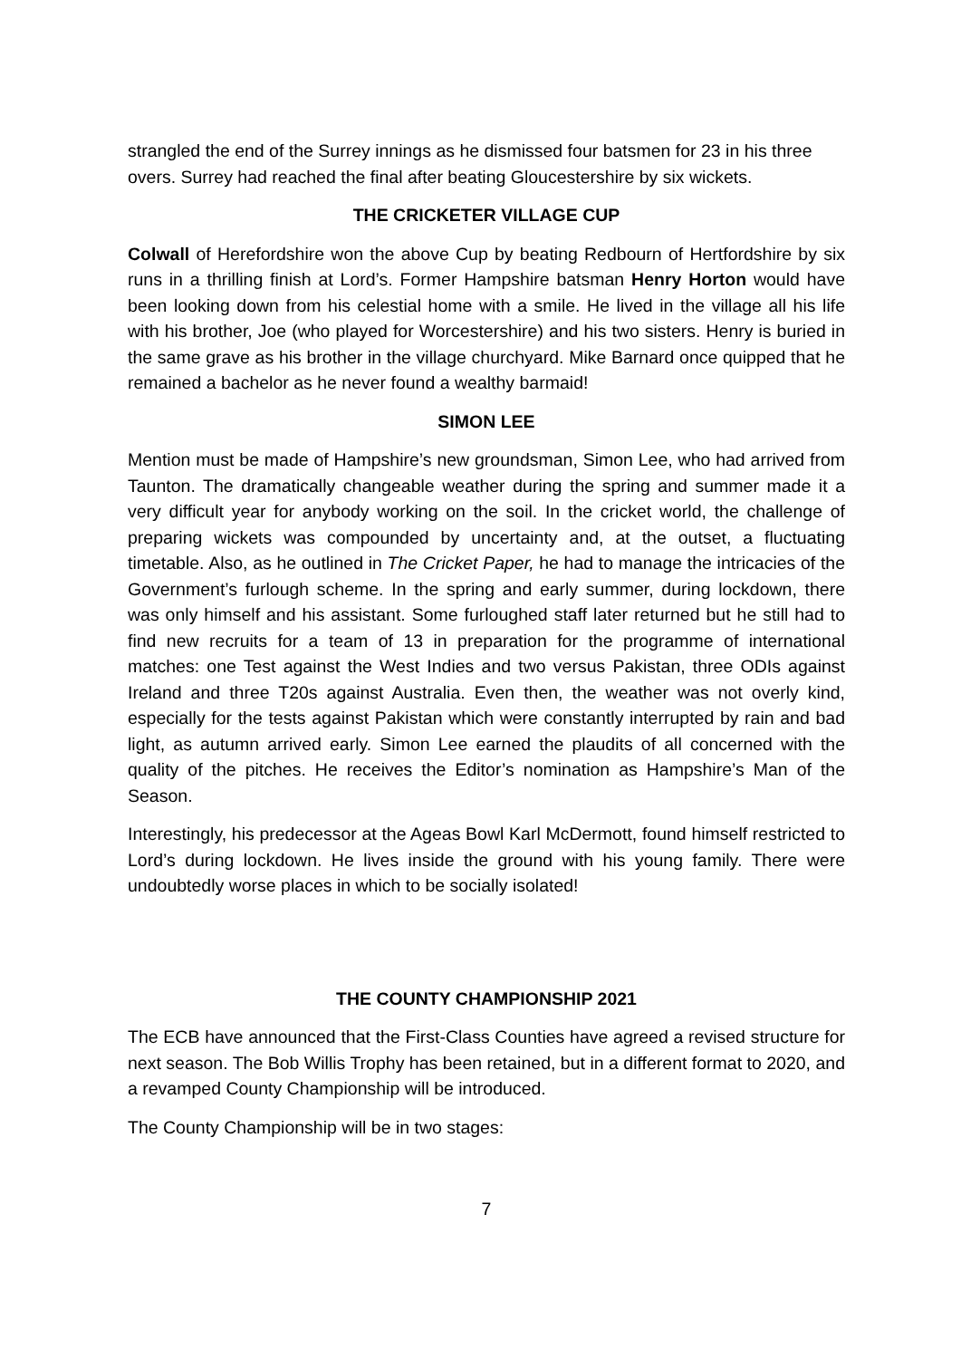strangled the end of the Surrey innings as he dismissed four batsmen for 23 in his three overs. Surrey had reached the final after beating Gloucestershire by six wickets.
THE CRICKETER VILLAGE CUP
Colwall of Herefordshire won the above Cup by beating Redbourn of Hertfordshire by six runs in a thrilling finish at Lord’s. Former Hampshire batsman Henry Horton would have been looking down from his celestial home with a smile. He lived in the village all his life with his brother, Joe (who played for Worcestershire) and his two sisters. Henry is buried in the same grave as his brother in the village churchyard. Mike Barnard once quipped that he remained a bachelor as he never found a wealthy barmaid!
SIMON LEE
Mention must be made of Hampshire’s new groundsman, Simon Lee, who had arrived from Taunton. The dramatically changeable weather during the spring and summer made it a very difficult year for anybody working on the soil. In the cricket world, the challenge of preparing wickets was compounded by uncertainty and, at the outset, a fluctuating timetable. Also, as he outlined in The Cricket Paper, he had to manage the intricacies of the Government’s furlough scheme. In the spring and early summer, during lockdown, there was only himself and his assistant. Some furloughed staff later returned but he still had to find new recruits for a team of 13 in preparation for the programme of international matches: one Test against the West Indies and two versus Pakistan, three ODIs against Ireland and three T20s against Australia. Even then, the weather was not overly kind, especially for the tests against Pakistan which were constantly interrupted by rain and bad light, as autumn arrived early. Simon Lee earned the plaudits of all concerned with the quality of the pitches. He receives the Editor’s nomination as Hampshire’s Man of the Season.
Interestingly, his predecessor at the Ageas Bowl Karl McDermott, found himself restricted to Lord’s during lockdown. He lives inside the ground with his young family. There were undoubtedly worse places in which to be socially isolated!
THE COUNTY CHAMPIONSHIP 2021
The ECB have announced that the First-Class Counties have agreed a revised structure for next season. The Bob Willis Trophy has been retained, but in a different format to 2020, and a revamped County Championship will be introduced.
The County Championship will be in two stages:
7